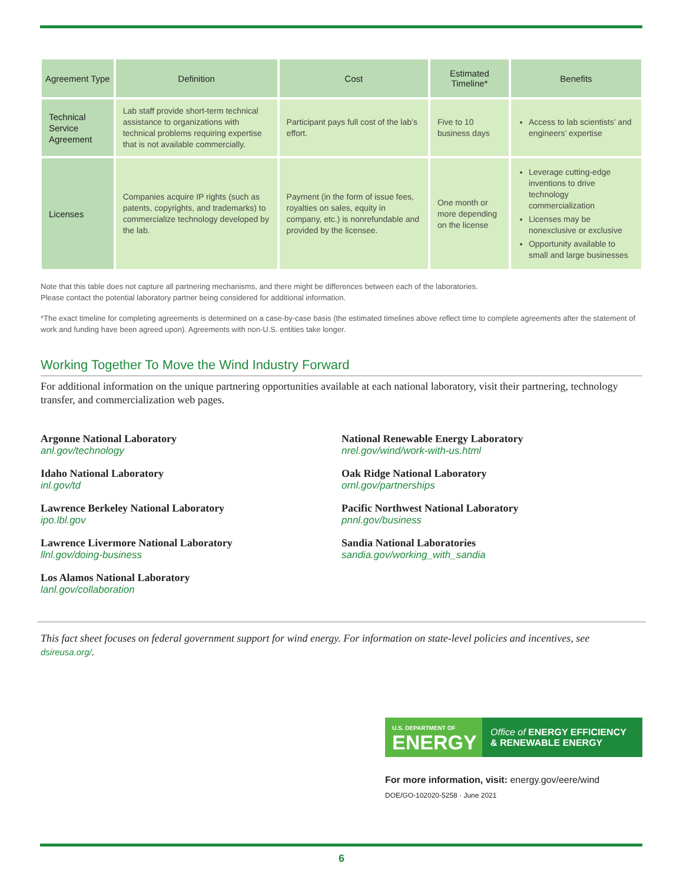| Agreement Type | Definition | Cost | Estimated Timeline* | Benefits |
| --- | --- | --- | --- | --- |
| Technical Service Agreement | Lab staff provide short-term technical assistance to organizations with technical problems requiring expertise that is not available commercially. | Participant pays full cost of the lab’s effort. | Five to 10 business days | Access to lab scientists’ and engineers’ expertise |
| Licenses | Companies acquire IP rights (such as patents, copyrights, and trademarks) to commercialize technology developed by the lab. | Payment (in the form of issue fees, royalties on sales, equity in company, etc.) is nonrefundable and provided by the licensee. | One month or more depending on the license | Leverage cutting-edge inventions to drive technology commercialization Licenses may be nonexclusive or exclusive Opportunity available to small and large businesses |
Note that this table does not capture all partnering mechanisms, and there might be differences between each of the laboratories.
Please contact the potential laboratory partner being considered for additional information.
*The exact timeline for completing agreements is determined on a case-by-case basis (the estimated timelines above reflect time to complete agreements after the statement of work and funding have been agreed upon). Agreements with non-U.S. entities take longer.
Working Together To Move the Wind Industry Forward
For additional information on the unique partnering opportunities available at each national laboratory, visit their partnering, technology transfer, and commercialization web pages.
Argonne National Laboratory
anl.gov/technology
Idaho National Laboratory
inl.gov/td
Lawrence Berkeley National Laboratory
ipo.lbl.gov
Lawrence Livermore National Laboratory
llnl.gov/doing-business
Los Alamos National Laboratory
lanl.gov/collaboration
National Renewable Energy Laboratory
nrel.gov/wind/work-with-us.html
Oak Ridge National Laboratory
ornl.gov/partnerships
Pacific Northwest National Laboratory
pnnl.gov/business
Sandia National Laboratories
sandia.gov/working_with_sandia
This fact sheet focuses on federal government support for wind energy. For information on state-level policies and incentives, see dsireusa.org/.
U.S. DEPARTMENT OF
ENERGY
Office of ENERGY EFFICIENCY
& RENEWABLE ENERGY
For more information, visit: energy.gov/eere/wind
DOE/GO-102020-5258 · June 2021
6